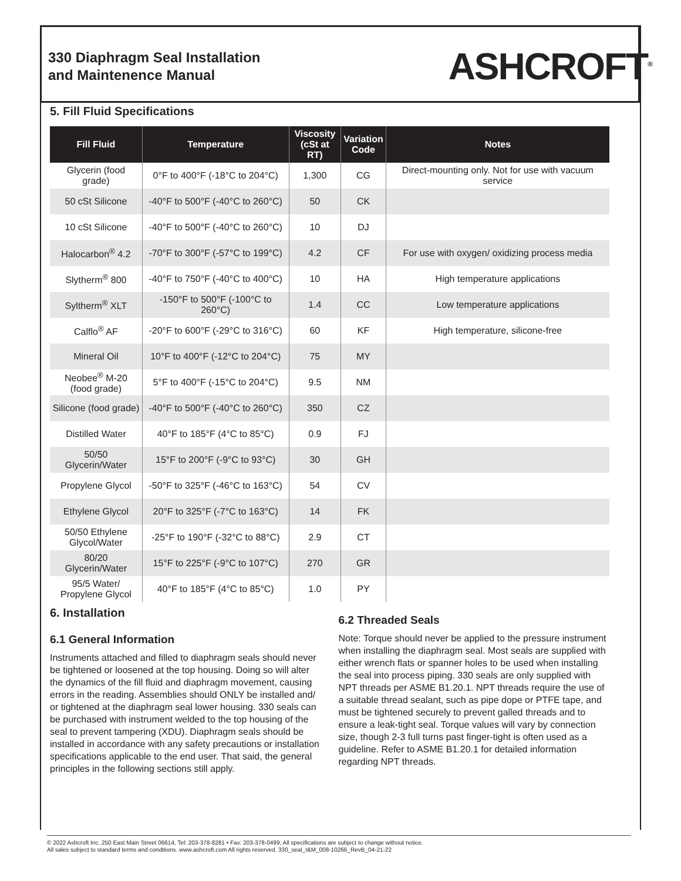330 Diaphragm Seal Installation
and Maintenence Manual
ASHCROFT<sup>®</sup>
5. Fill Fluid Specifications
| Fill Fluid | Temperature | Viscosity (cSt at RT) | Variation Code | Notes |
| --- | --- | --- | --- | --- |
| Glycerin (food grade) | 0°F to 400°F (-18°C to 204°C) | 1,300 | CG | Direct-mounting only. Not for use with vacuum service |
| 50 cSt Silicone | -40°F to 500°F (-40°C to 260°C) | 50 | CK | |
| 10 cSt Silicone | -40°F to 500°F (-40°C to 260°C) | 10 | DJ | |
| Halocarbon<sup>®</sup> 4.2 | -70°F to 300°F (-57°C to 199°C) | 4.2 | CF | For use with oxygen/ oxidizing process media |
| Slytherm<sup>®</sup> 800 | -40°F to 750°F (-40°C to 400°C) | 10 | HA | High temperature applications |
| Syltherm<sup>®</sup> XLT | -150°F to 500°F (-100°C to 260°C) | 1.4 | CC | Low temperature applications |
| Calflo<sup>®</sup> AF | -20°F to 600°F (-29°C to 316°C) | 60 | KF | High temperature, silicone-free |
| Mineral Oil | 10°F to 400°F (-12°C to 204°C) | 75 | MY | |
| Neobee<sup>®</sup> M-20 (food grade) | 5°F to 400°F (-15°C to 204°C) | 9.5 | NM | |
| Silicone (food grade) | -40°F to 500°F (-40°C to 260°C) | 350 | CZ | |
| Distilled Water | 40°F to 185°F (4°C to 85°C) | 0.9 | FJ | |
| 50/50 Glycerin/Water | 15°F to 200°F (-9°C to 93°C) | 30 | GH | |
| Propylene Glycol | -50°F to 325°F (-46°C to 163°C) | 54 | CV | |
| Ethylene Glycol | 20°F to 325°F (-7°C to 163°C) | 14 | FK | |
| 50/50 Ethylene Glycol/Water | -25°F to 190°F (-32°C to 88°C) | 2.9 | CT | |
| 80/20 Glycerin/Water | 15°F to 225°F (-9°C to 107°C) | 270 | GR | |
| 95/5 Water/ Propylene Glycol | 40°F to 185°F (4°C to 85°C) | 1.0 | PY | |
6. Installation
6.1 General Information
Instruments attached and filled to diaphragm seals should never be tightened or loosened at the top housing. Doing so will alter the dynamics of the fill fluid and diaphragm movement, causing errors in the reading. Assemblies should ONLY be installed and/ or tightened at the diaphragm seal lower housing. 330 seals can be purchased with instrument welded to the top housing of the seal to prevent tampering (XDU). Diaphragm seals should be installed in accordance with any safety precautions or installation specifications applicable to the end user. That said, the general principles in the following sections still apply.
6.2 Threaded Seals
Note: Torque should never be applied to the pressure instrument when installing the diaphragm seal. Most seals are supplied with either wrench flats or spanner holes to be used when installing the seal into process piping. 330 seals are only supplied with NPT threads per ASME B1.20.1. NPT threads require the use of a suitable thread sealant, such as pipe dope or PTFE tape, and must be tightened securely to prevent galled threads and to ensure a leak-tight seal. Torque values will vary by connection size, though 2-3 full turns past finger-tight is often used as a guideline. Refer to ASME B1.20.1 for detailed information regarding NPT threads.
© 2022 Ashcroft Inc. 250 East Main Street 06614, Tel: 203-378-8281 • Fax: 203-378-0499, All specifications are subject to change without notice.
All sales subject to standard terms and conditions. www.ashcroft.com All rights reserved. 330_seal_I&M_008-10266_RevB_04-21-22